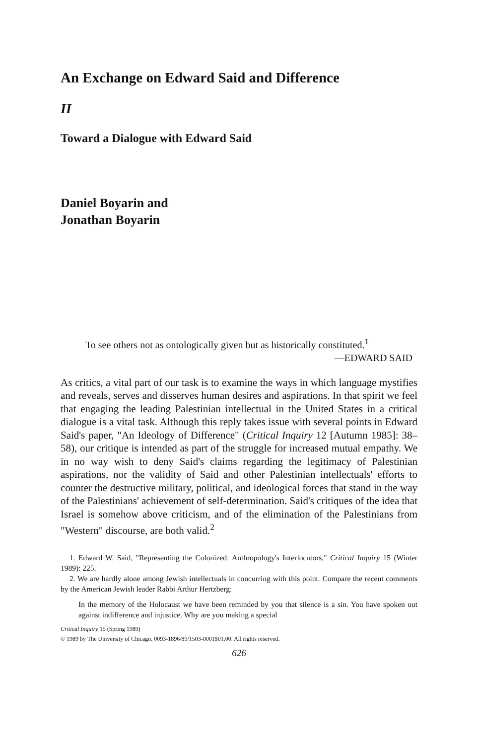An Exchange on Edward Said and Difference
II
Toward a Dialogue with Edward Said
Daniel Boyarin and
Jonathan Boyarin
To see others not as ontologically given but as historically constituted.<sup>1</sup>
—EDWARD SAID
As critics, a vital part of our task is to examine the ways in which language mystifies and reveals, serves and disserves human desires and aspirations. In that spirit we feel that engaging the leading Palestinian intellectual in the United States in a critical dialogue is a vital task. Although this reply takes issue with several points in Edward Said's paper, "An Ideology of Difference" (Critical Inquiry 12 [Autumn 1985]: 38–58), our critique is intended as part of the struggle for increased mutual empathy. We in no way wish to deny Said's claims regarding the legitimacy of Palestinian aspirations, nor the validity of Said and other Palestinian intellectuals' efforts to counter the destructive military, political, and ideological forces that stand in the way of the Palestinians' achievement of self-determination. Said's critiques of the idea that Israel is somehow above criticism, and of the elimination of the Palestinians from "Western" discourse, are both valid.<sup>2</sup>
1. Edward W. Said, "Representing the Colonized: Anthropology's Interlocutors," Critical Inquiry 15 (Winter 1989): 225.
2. We are hardly alone among Jewish intellectuals in concurring with this point. Compare the recent comments by the American Jewish leader Rabbi Arthur Hertzberg:
In the memory of the Holocaust we have been reminded by you that silence is a sin. You have spoken out against indifference and injustice. Why are you making a special
Critical Inquiry 15 (Spring 1989)
© 1989 by The University of Chicago. 0093-1896/89/1503-0001$01.00. All rights reserved.
626